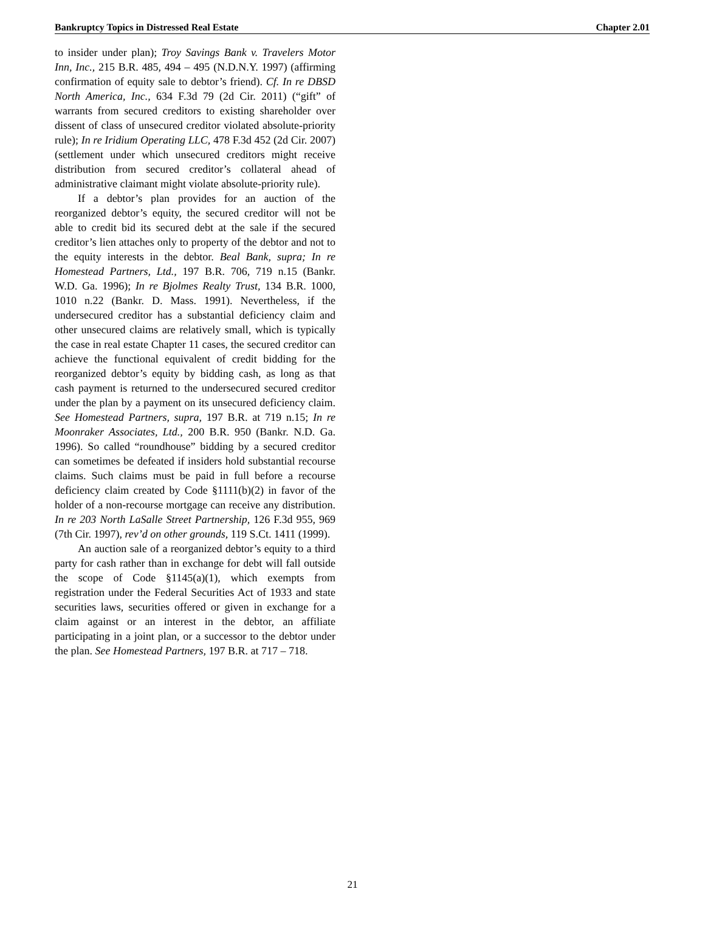Bankruptcy Topics in Distressed Real Estate Chapter 2.01
to insider under plan); Troy Savings Bank v. Travelers Motor Inn, Inc., 215 B.R. 485, 494 – 495 (N.D.N.Y. 1997) (affirming confirmation of equity sale to debtor’s friend). Cf. In re DBSD North America, Inc., 634 F.3d 79 (2d Cir. 2011) (“gift” of warrants from secured creditors to existing shareholder over dissent of class of unsecured creditor violated absolute-priority rule); In re Iridium Operating LLC, 478 F.3d 452 (2d Cir. 2007) (settlement under which unsecured creditors might receive distribution from secured creditor’s collateral ahead of administrative claimant might violate absolute-priority rule).
If a debtor’s plan provides for an auction of the reorganized debtor’s equity, the secured creditor will not be able to credit bid its secured debt at the sale if the secured creditor’s lien attaches only to property of the debtor and not to the equity interests in the debtor. Beal Bank, supra; In re Homestead Partners, Ltd., 197 B.R. 706, 719 n.15 (Bankr. W.D. Ga. 1996); In re Bjolmes Realty Trust, 134 B.R. 1000, 1010 n.22 (Bankr. D. Mass. 1991). Nevertheless, if the undersecured creditor has a substantial deficiency claim and other unsecured claims are relatively small, which is typically the case in real estate Chapter 11 cases, the secured creditor can achieve the functional equivalent of credit bidding for the reorganized debtor’s equity by bidding cash, as long as that cash payment is returned to the undersecured secured creditor under the plan by a payment on its unsecured deficiency claim. See Homestead Partners, supra, 197 B.R. at 719 n.15; In re Moonraker Associates, Ltd., 200 B.R. 950 (Bankr. N.D. Ga. 1996). So called “roundhouse” bidding by a secured creditor can sometimes be defeated if insiders hold substantial recourse claims. Such claims must be paid in full before a recourse deficiency claim created by Code §1111(b)(2) in favor of the holder of a non-recourse mortgage can receive any distribution. In re 203 North LaSalle Street Partnership, 126 F.3d 955, 969 (7th Cir. 1997), rev’d on other grounds, 119 S.Ct. 1411 (1999).
An auction sale of a reorganized debtor’s equity to a third party for cash rather than in exchange for debt will fall outside the scope of Code §1145(a)(1), which exempts from registration under the Federal Securities Act of 1933 and state securities laws, securities offered or given in exchange for a claim against or an interest in the debtor, an affiliate participating in a joint plan, or a successor to the debtor under the plan. See Homestead Partners, 197 B.R. at 717 – 718.
21